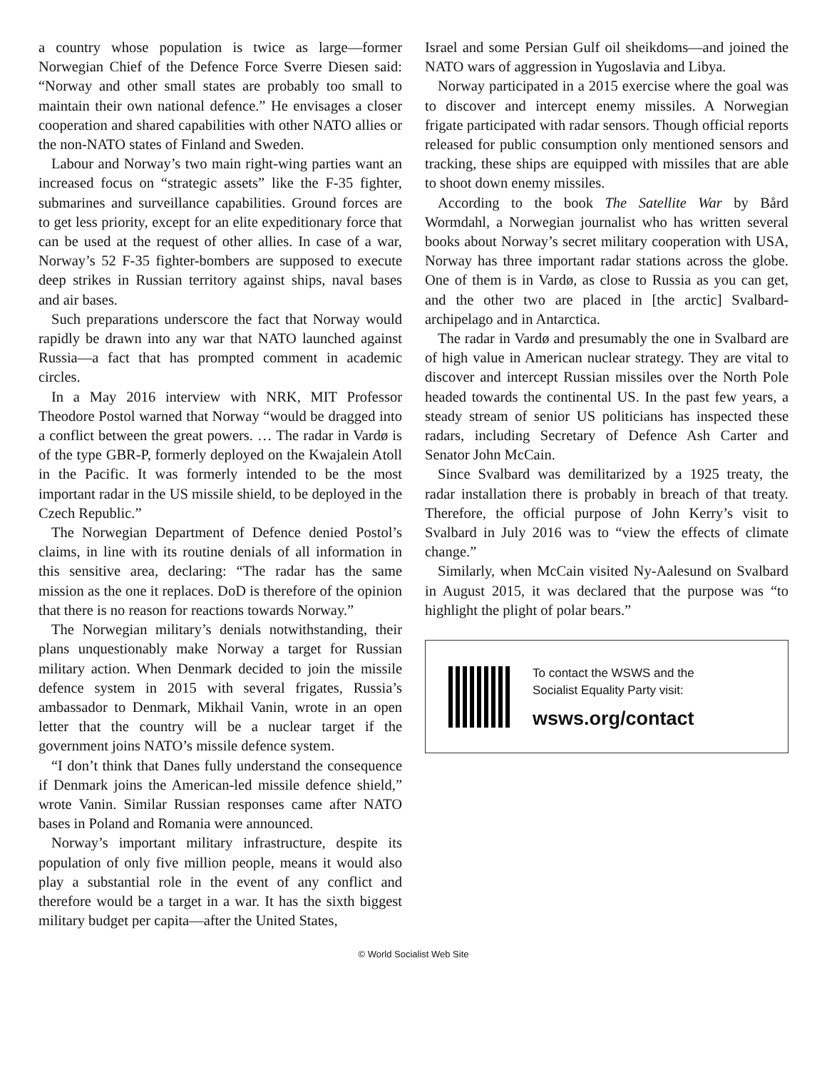a country whose population is twice as large—former Norwegian Chief of the Defence Force Sverre Diesen said: “Norway and other small states are probably too small to maintain their own national defence.” He envisages a closer cooperation and shared capabilities with other NATO allies or the non-NATO states of Finland and Sweden.
Labour and Norway’s two main right-wing parties want an increased focus on “strategic assets” like the F-35 fighter, submarines and surveillance capabilities. Ground forces are to get less priority, except for an elite expeditionary force that can be used at the request of other allies. In case of a war, Norway’s 52 F-35 fighter-bombers are supposed to execute deep strikes in Russian territory against ships, naval bases and air bases.
Such preparations underscore the fact that Norway would rapidly be drawn into any war that NATO launched against Russia—a fact that has prompted comment in academic circles.
In a May 2016 interview with NRK, MIT Professor Theodore Postol warned that Norway “would be dragged into a conflict between the great powers. … The radar in Vardø is of the type GBR-P, formerly deployed on the Kwajalein Atoll in the Pacific. It was formerly intended to be the most important radar in the US missile shield, to be deployed in the Czech Republic.”
The Norwegian Department of Defence denied Postol’s claims, in line with its routine denials of all information in this sensitive area, declaring: “The radar has the same mission as the one it replaces. DoD is therefore of the opinion that there is no reason for reactions towards Norway.”
The Norwegian military’s denials notwithstanding, their plans unquestionably make Norway a target for Russian military action. When Denmark decided to join the missile defence system in 2015 with several frigates, Russia’s ambassador to Denmark, Mikhail Vanin, wrote in an open letter that the country will be a nuclear target if the government joins NATO’s missile defence system.
“I don’t think that Danes fully understand the consequence if Denmark joins the American-led missile defence shield,” wrote Vanin. Similar Russian responses came after NATO bases in Poland and Romania were announced.
Norway’s important military infrastructure, despite its population of only five million people, means it would also play a substantial role in the event of any conflict and therefore would be a target in a war. It has the sixth biggest military budget per capita—after the United States,
Israel and some Persian Gulf oil sheikdoms—and joined the NATO wars of aggression in Yugoslavia and Libya.
Norway participated in a 2015 exercise where the goal was to discover and intercept enemy missiles. A Norwegian frigate participated with radar sensors. Though official reports released for public consumption only mentioned sensors and tracking, these ships are equipped with missiles that are able to shoot down enemy missiles.
According to the book The Satellite War by Bård Wormdahl, a Norwegian journalist who has written several books about Norway’s secret military cooperation with USA, Norway has three important radar stations across the globe. One of them is in Vardø, as close to Russia as you can get, and the other two are placed in [the arctic] Svalbard-archipelago and in Antarctica.
The radar in Vardø and presumably the one in Svalbard are of high value in American nuclear strategy. They are vital to discover and intercept Russian missiles over the North Pole headed towards the continental US. In the past few years, a steady stream of senior US politicians has inspected these radars, including Secretary of Defence Ash Carter and Senator John McCain.
Since Svalbard was demilitarized by a 1925 treaty, the radar installation there is probably in breach of that treaty. Therefore, the official purpose of John Kerry’s visit to Svalbard in July 2016 was to “view the effects of climate change.”
Similarly, when McCain visited Ny-Aalesund on Svalbard in August 2015, it was declared that the purpose was “to highlight the plight of polar bears.”
To contact the WSWS and the
Socialist Equality Party visit:
wsws.org/contact
© World Socialist Web Site